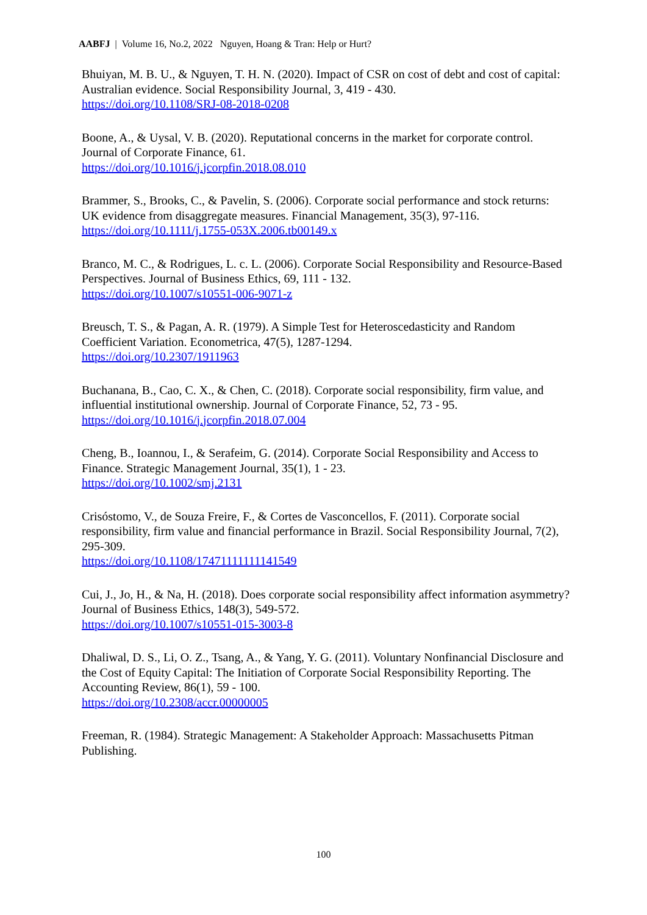AABFJ | Volume 16, No.2, 2022 Nguyen, Hoang & Tran: Help or Hurt?
Bhuiyan, M. B. U., & Nguyen, T. H. N. (2020). Impact of CSR on cost of debt and cost of capital: Australian evidence. Social Responsibility Journal, 3, 419 - 430.
https://doi.org/10.1108/SRJ-08-2018-0208
Boone, A., & Uysal, V. B. (2020). Reputational concerns in the market for corporate control. Journal of Corporate Finance, 61.
https://doi.org/10.1016/j.jcorpfin.2018.08.010
Brammer, S., Brooks, C., & Pavelin, S. (2006). Corporate social performance and stock returns: UK evidence from disaggregate measures. Financial Management, 35(3), 97-116.
https://doi.org/10.1111/j.1755-053X.2006.tb00149.x
Branco, M. C., & Rodrigues, L. c. L. (2006). Corporate Social Responsibility and Resource-Based Perspectives. Journal of Business Ethics, 69, 111 - 132.
https://doi.org/10.1007/s10551-006-9071-z
Breusch, T. S., & Pagan, A. R. (1979). A Simple Test for Heteroscedasticity and Random Coefficient Variation. Econometrica, 47(5), 1287-1294.
https://doi.org/10.2307/1911963
Buchanana, B., Cao, C. X., & Chen, C. (2018). Corporate social responsibility, firm value, and influential institutional ownership. Journal of Corporate Finance, 52, 73 - 95.
https://doi.org/10.1016/j.jcorpfin.2018.07.004
Cheng, B., Ioannou, I., & Serafeim, G. (2014). Corporate Social Responsibility and Access to Finance. Strategic Management Journal, 35(1), 1 - 23.
https://doi.org/10.1002/smj.2131
Crisóstomo, V., de Souza Freire, F., & Cortes de Vasconcellos, F. (2011). Corporate social responsibility, firm value and financial performance in Brazil. Social Responsibility Journal, 7(2), 295-309.
https://doi.org/10.1108/17471111111141549
Cui, J., Jo, H., & Na, H. (2018). Does corporate social responsibility affect information asymmetry? Journal of Business Ethics, 148(3), 549-572.
https://doi.org/10.1007/s10551-015-3003-8
Dhaliwal, D. S., Li, O. Z., Tsang, A., & Yang, Y. G. (2011). Voluntary Nonfinancial Disclosure and the Cost of Equity Capital: The Initiation of Corporate Social Responsibility Reporting. The Accounting Review, 86(1), 59 - 100.
https://doi.org/10.2308/accr.00000005
Freeman, R. (1984). Strategic Management: A Stakeholder Approach: Massachusetts Pitman Publishing.
100